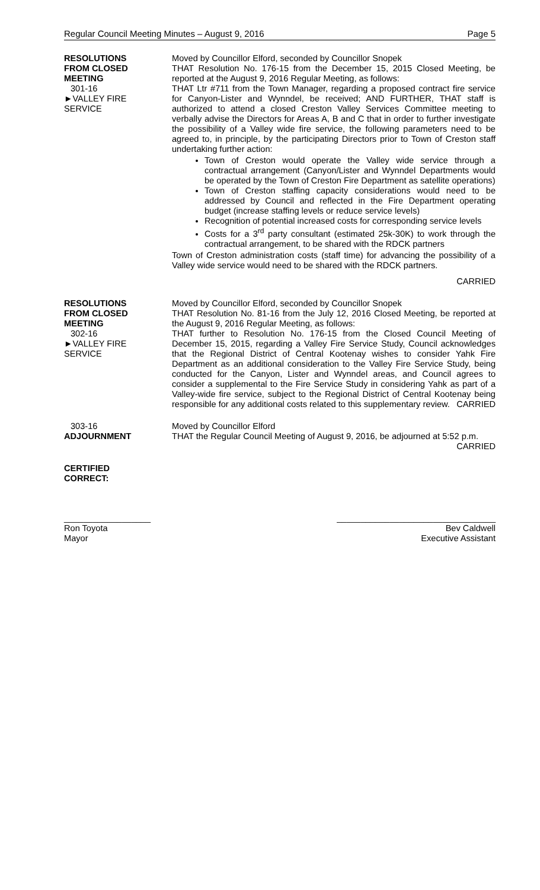Regular Council Meeting Minutes – August 9, 2016 Page 5
RESOLUTIONS
FROM CLOSED
MEETING
301-16
►VALLEY FIRE
SERVICE
Moved by Councillor Elford, seconded by Councillor Snopek
THAT Resolution No. 176-15 from the December 15, 2015 Closed Meeting, be reported at the August 9, 2016 Regular Meeting, as follows:
THAT Ltr #711 from the Town Manager, regarding a proposed contract fire service for Canyon-Lister and Wynndel, be received; AND FURTHER, THAT staff is authorized to attend a closed Creston Valley Services Committee meeting to verbally advise the Directors for Areas A, B and C that in order to further investigate the possibility of a Valley wide fire service, the following parameters need to be agreed to, in principle, by the participating Directors prior to Town of Creston staff undertaking further action:
Town of Creston would operate the Valley wide service through a contractual arrangement (Canyon/Lister and Wynndel Departments would be operated by the Town of Creston Fire Department as satellite operations)
Town of Creston staffing capacity considerations would need to be addressed by Council and reflected in the Fire Department operating budget (increase staffing levels or reduce service levels)
Recognition of potential increased costs for corresponding service levels
Costs for a 3<sup>rd</sup> party consultant (estimated 25k-30K) to work through the contractual arrangement, to be shared with the RDCK partners
Town of Creston administration costs (staff time) for advancing the possibility of a Valley wide service would need to be shared with the RDCK partners.
CARRIED
RESOLUTIONS
FROM CLOSED
MEETING
302-16
►VALLEY FIRE
SERVICE
Moved by Councillor Elford, seconded by Councillor Snopek
THAT Resolution No. 81-16 from the July 12, 2016 Closed Meeting, be reported at the August 9, 2016 Regular Meeting, as follows:
THAT further to Resolution No. 176-15 from the Closed Council Meeting of December 15, 2015, regarding a Valley Fire Service Study, Council acknowledges that the Regional District of Central Kootenay wishes to consider Yahk Fire Department as an additional consideration to the Valley Fire Service Study, being conducted for the Canyon, Lister and Wynndel areas, and Council agrees to consider a supplemental to the Fire Service Study in considering Yahk as part of a Valley-wide fire service, subject to the Regional District of Central Kootenay being responsible for any additional costs related to this supplementary review. CARRIED
303-16
ADJOURNMENT
Moved by Councillor Elford
THAT the Regular Council Meeting of August 9, 2016, be adjourned at 5:52 p.m. CARRIED
CERTIFIED
CORRECT:
__________________
Ron Toyota
Mayor
_________________________________
Bev Caldwell
Executive Assistant